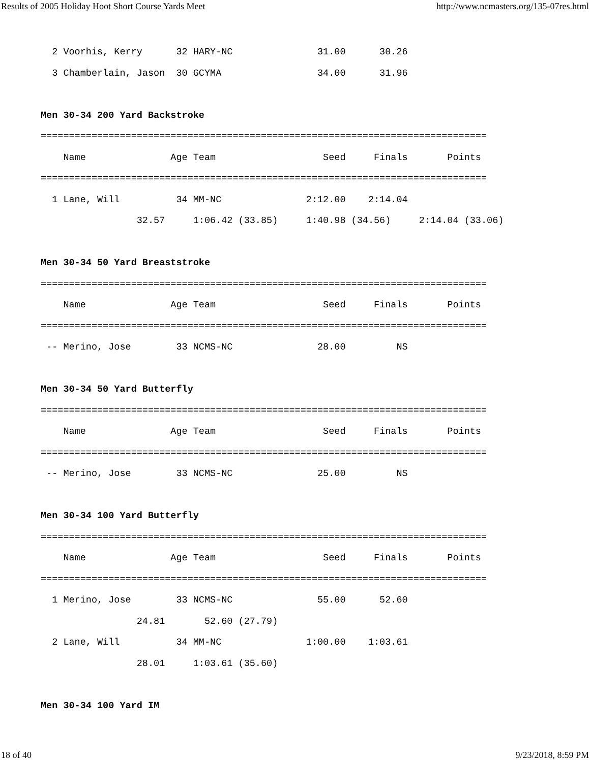Results of 2005 Holiday Hoot Short Course Yards Meet http://www.ncmasters.org/135-07res.html
  2 Voorhis, Kerry      32 HARY-NC               31.00      30.26
  3 Chamberlain, Jason  30 GCYMA                 34.00      31.96

Men 30-34 200 Yard Backstroke
===============================================================================
    Name               Age Team                   Seed     Finals       Points
===============================================================================
  1 Lane, Will          34 MM-NC               2:12.00    2:14.04
                 32.57     1:06.42 (33.85)     1:40.98 (34.56)     2:14.04 (33.06)

Men 30-34 50 Yard Breaststroke
===============================================================================
    Name               Age Team                   Seed     Finals       Points
===============================================================================
 -- Merino, Jose        33 NCMS-NC               28.00         NS

Men 30-34 50 Yard Butterfly
===============================================================================
    Name               Age Team                   Seed     Finals       Points
===============================================================================
 -- Merino, Jose        33 NCMS-NC               25.00         NS

Men 30-34 100 Yard Butterfly
===============================================================================
    Name               Age Team                   Seed     Finals       Points
===============================================================================
  1 Merino, Jose        33 NCMS-NC               55.00      52.60
                 24.81       52.60 (27.79)
  2 Lane, Will          34 MM-NC               1:00.00    1:03.61
                 28.01     1:03.61 (35.60)

Men 30-34 100 Yard IM
18 of 40 9/23/2018, 8:59 PM